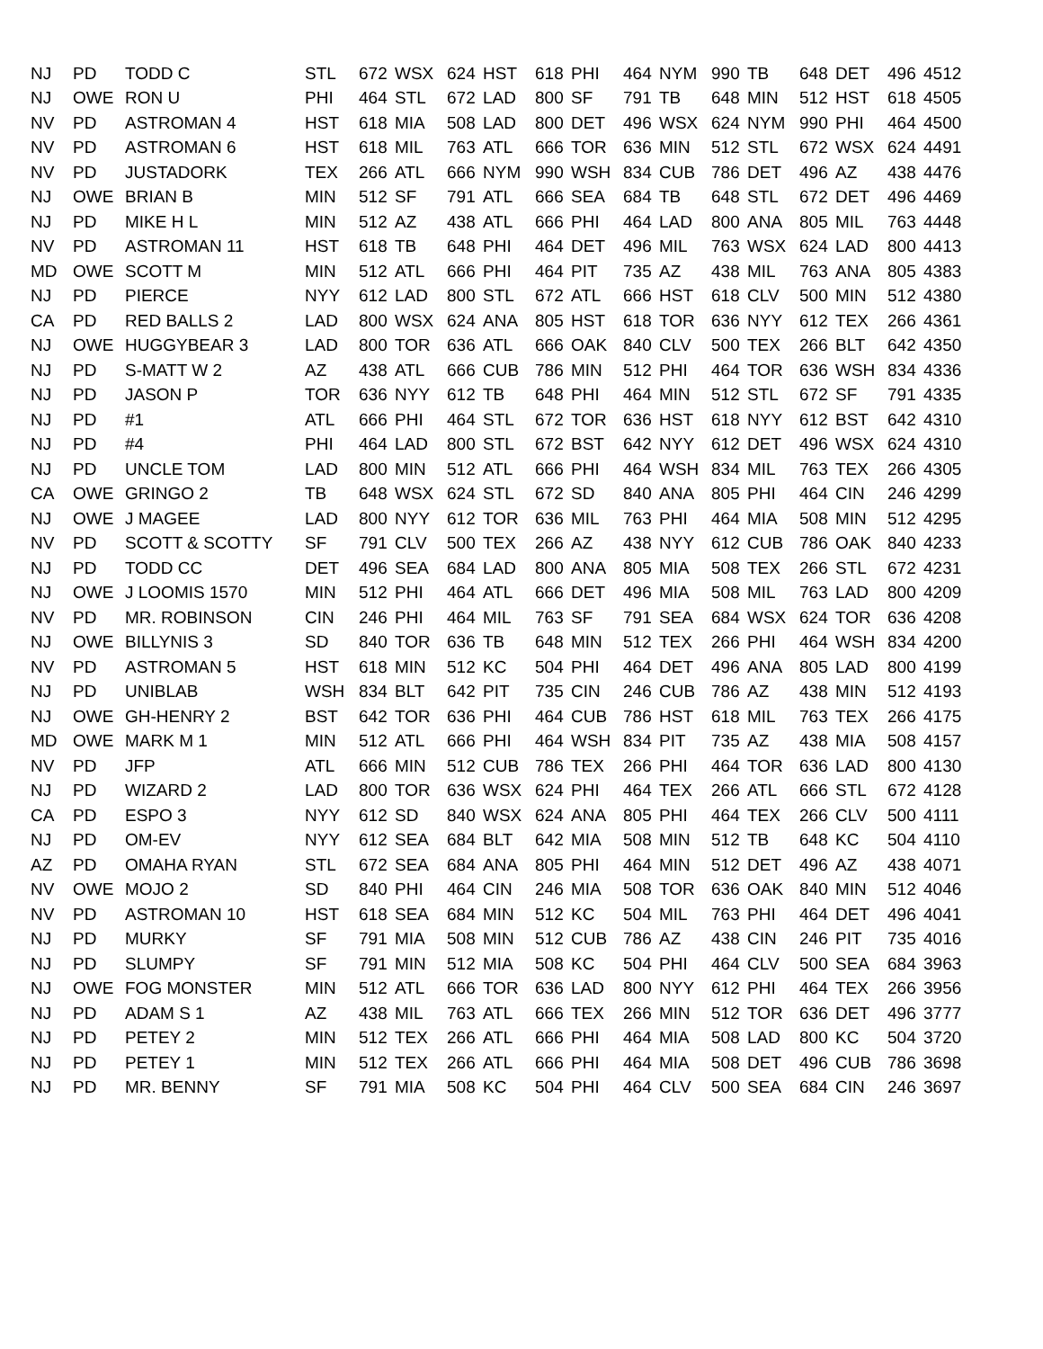| NJ | PD | TODD C | STL | 672 | WSX | 624 | HST | 618 | PHI | 464 | NYM | 990 | TB | 648 | DET | 496 | 4512 |
| NJ | OWE | RON U | PHI | 464 | STL | 672 | LAD | 800 | SF | 791 | TB | 648 | MIN | 512 | HST | 618 | 4505 |
| NV | PD | ASTROMAN 4 | HST | 618 | MIA | 508 | LAD | 800 | DET | 496 | WSX | 624 | NYM | 990 | PHI | 464 | 4500 |
| NV | PD | ASTROMAN 6 | HST | 618 | MIL | 763 | ATL | 666 | TOR | 636 | MIN | 512 | STL | 672 | WSX | 624 | 4491 |
| NV | PD | JUSTADORK | TEX | 266 | ATL | 666 | NYM | 990 | WSH | 834 | CUB | 786 | DET | 496 | AZ | 438 | 4476 |
| NJ | OWE | BRIAN B | MIN | 512 | SF | 791 | ATL | 666 | SEA | 684 | TB | 648 | STL | 672 | DET | 496 | 4469 |
| NJ | PD | MIKE H L | MIN | 512 | AZ | 438 | ATL | 666 | PHI | 464 | LAD | 800 | ANA | 805 | MIL | 763 | 4448 |
| NV | PD | ASTROMAN 11 | HST | 618 | TB | 648 | PHI | 464 | DET | 496 | MIL | 763 | WSX | 624 | LAD | 800 | 4413 |
| MD | OWE | SCOTT M | MIN | 512 | ATL | 666 | PHI | 464 | PIT | 735 | AZ | 438 | MIL | 763 | ANA | 805 | 4383 |
| NJ | PD | PIERCE | NYY | 612 | LAD | 800 | STL | 672 | ATL | 666 | HST | 618 | CLV | 500 | MIN | 512 | 4380 |
| CA | PD | RED BALLS 2 | LAD | 800 | WSX | 624 | ANA | 805 | HST | 618 | TOR | 636 | NYY | 612 | TEX | 266 | 4361 |
| NJ | OWE | HUGGYBEAR 3 | LAD | 800 | TOR | 636 | ATL | 666 | OAK | 840 | CLV | 500 | TEX | 266 | BLT | 642 | 4350 |
| NJ | PD | S-MATT W 2 | AZ | 438 | ATL | 666 | CUB | 786 | MIN | 512 | PHI | 464 | TOR | 636 | WSH | 834 | 4336 |
| NJ | PD | JASON P | TOR | 636 | NYY | 612 | TB | 648 | PHI | 464 | MIN | 512 | STL | 672 | SF | 791 | 4335 |
| NJ | PD | #1 | ATL | 666 | PHI | 464 | STL | 672 | TOR | 636 | HST | 618 | NYY | 612 | BST | 642 | 4310 |
| NJ | PD | #4 | PHI | 464 | LAD | 800 | STL | 672 | BST | 642 | NYY | 612 | DET | 496 | WSX | 624 | 4310 |
| NJ | PD | UNCLE TOM | LAD | 800 | MIN | 512 | ATL | 666 | PHI | 464 | WSH | 834 | MIL | 763 | TEX | 266 | 4305 |
| CA | OWE | GRINGO 2 | TB | 648 | WSX | 624 | STL | 672 | SD | 840 | ANA | 805 | PHI | 464 | CIN | 246 | 4299 |
| NJ | OWE | J MAGEE | LAD | 800 | NYY | 612 | TOR | 636 | MIL | 763 | PHI | 464 | MIA | 508 | MIN | 512 | 4295 |
| NV | PD | SCOTT & SCOTTY | SF | 791 | CLV | 500 | TEX | 266 | AZ | 438 | NYY | 612 | CUB | 786 | OAK | 840 | 4233 |
| NJ | PD | TODD CC | DET | 496 | SEA | 684 | LAD | 800 | ANA | 805 | MIA | 508 | TEX | 266 | STL | 672 | 4231 |
| NJ | OWE | J LOOMIS 1570 | MIN | 512 | PHI | 464 | ATL | 666 | DET | 496 | MIA | 508 | MIL | 763 | LAD | 800 | 4209 |
| NV | PD | MR. ROBINSON | CIN | 246 | PHI | 464 | MIL | 763 | SF | 791 | SEA | 684 | WSX | 624 | TOR | 636 | 4208 |
| NJ | OWE | BILLYNIS 3 | SD | 840 | TOR | 636 | TB | 648 | MIN | 512 | TEX | 266 | PHI | 464 | WSH | 834 | 4200 |
| NV | PD | ASTROMAN 5 | HST | 618 | MIN | 512 | KC | 504 | PHI | 464 | DET | 496 | ANA | 805 | LAD | 800 | 4199 |
| NJ | PD | UNIBLAB | WSH | 834 | BLT | 642 | PIT | 735 | CIN | 246 | CUB | 786 | AZ | 438 | MIN | 512 | 4193 |
| NJ | OWE | GH-HENRY 2 | BST | 642 | TOR | 636 | PHI | 464 | CUB | 786 | HST | 618 | MIL | 763 | TEX | 266 | 4175 |
| MD | OWE | MARK M 1 | MIN | 512 | ATL | 666 | PHI | 464 | WSH | 834 | PIT | 735 | AZ | 438 | MIA | 508 | 4157 |
| NV | PD | JFP | ATL | 666 | MIN | 512 | CUB | 786 | TEX | 266 | PHI | 464 | TOR | 636 | LAD | 800 | 4130 |
| NJ | PD | WIZARD 2 | LAD | 800 | TOR | 636 | WSX | 624 | PHI | 464 | TEX | 266 | ATL | 666 | STL | 672 | 4128 |
| CA | PD | ESPO 3 | NYY | 612 | SD | 840 | WSX | 624 | ANA | 805 | PHI | 464 | TEX | 266 | CLV | 500 | 4111 |
| NJ | PD | OM-EV | NYY | 612 | SEA | 684 | BLT | 642 | MIA | 508 | MIN | 512 | TB | 648 | KC | 504 | 4110 |
| AZ | PD | OMAHA RYAN | STL | 672 | SEA | 684 | ANA | 805 | PHI | 464 | MIN | 512 | DET | 496 | AZ | 438 | 4071 |
| NV | OWE | MOJO 2 | SD | 840 | PHI | 464 | CIN | 246 | MIA | 508 | TOR | 636 | OAK | 840 | MIN | 512 | 4046 |
| NV | PD | ASTROMAN 10 | HST | 618 | SEA | 684 | MIN | 512 | KC | 504 | MIL | 763 | PHI | 464 | DET | 496 | 4041 |
| NJ | PD | MURKY | SF | 791 | MIA | 508 | MIN | 512 | CUB | 786 | AZ | 438 | CIN | 246 | PIT | 735 | 4016 |
| NJ | PD | SLUMPY | SF | 791 | MIN | 512 | MIA | 508 | KC | 504 | PHI | 464 | CLV | 500 | SEA | 684 | 3963 |
| NJ | OWE | FOG MONSTER | MIN | 512 | ATL | 666 | TOR | 636 | LAD | 800 | NYY | 612 | PHI | 464 | TEX | 266 | 3956 |
| NJ | PD | ADAM S 1 | AZ | 438 | MIL | 763 | ATL | 666 | TEX | 266 | MIN | 512 | TOR | 636 | DET | 496 | 3777 |
| NJ | PD | PETEY 2 | MIN | 512 | TEX | 266 | ATL | 666 | PHI | 464 | MIA | 508 | LAD | 800 | KC | 504 | 3720 |
| NJ | PD | PETEY 1 | MIN | 512 | TEX | 266 | ATL | 666 | PHI | 464 | MIA | 508 | DET | 496 | CUB | 786 | 3698 |
| NJ | PD | MR. BENNY | SF | 791 | MIA | 508 | KC | 504 | PHI | 464 | CLV | 500 | SEA | 684 | CIN | 246 | 3697 |